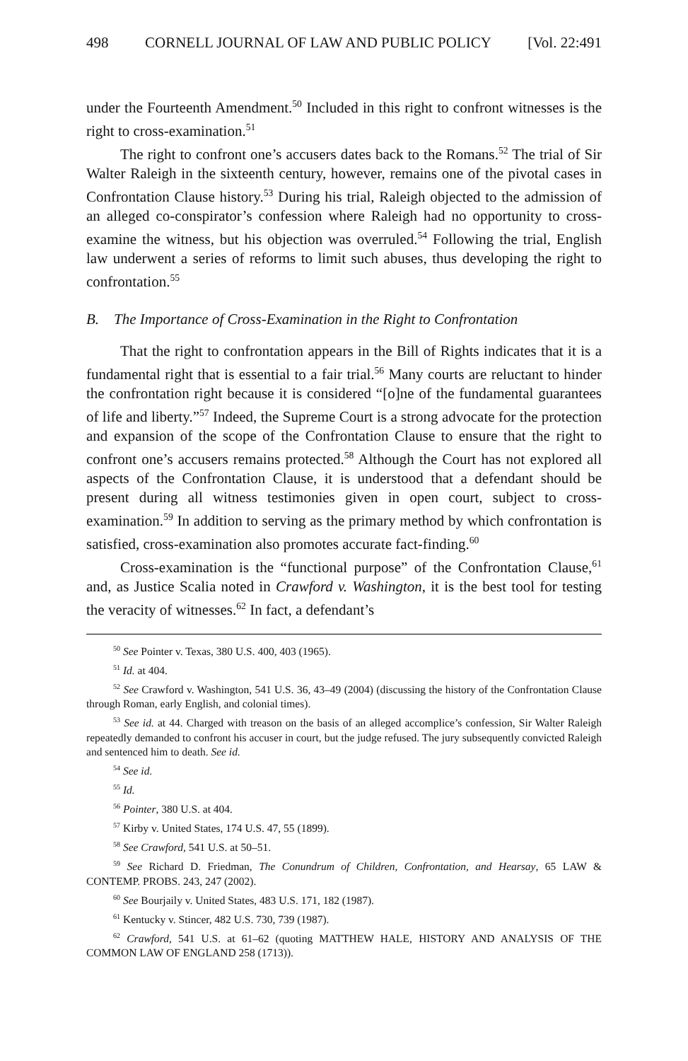498 CORNELL JOURNAL OF LAW AND PUBLIC POLICY [Vol. 22:491
under the Fourteenth Amendment.<sup>50</sup> Included in this right to confront witnesses is the right to cross-examination.<sup>51</sup>
The right to confront one’s accusers dates back to the Romans.<sup>52</sup> The trial of Sir Walter Raleigh in the sixteenth century, however, remains one of the pivotal cases in Confrontation Clause history.<sup>53</sup> During his trial, Raleigh objected to the admission of an alleged co-conspirator’s confession where Raleigh had no opportunity to cross-examine the witness, but his objection was overruled.<sup>54</sup> Following the trial, English law underwent a series of reforms to limit such abuses, thus developing the right to confrontation.<sup>55</sup>
B. The Importance of Cross-Examination in the Right to Confrontation
That the right to confrontation appears in the Bill of Rights indicates that it is a fundamental right that is essential to a fair trial.<sup>56</sup> Many courts are reluctant to hinder the confrontation right because it is considered “[o]ne of the fundamental guarantees of life and liberty.”<sup>57</sup> Indeed, the Supreme Court is a strong advocate for the protection and expansion of the scope of the Confrontation Clause to ensure that the right to confront one’s accusers remains protected.<sup>58</sup> Although the Court has not explored all aspects of the Confrontation Clause, it is understood that a defendant should be present during all witness testimonies given in open court, subject to cross-examination.<sup>59</sup> In addition to serving as the primary method by which confrontation is satisfied, cross-examination also promotes accurate fact-finding.<sup>60</sup>
Cross-examination is the “functional purpose” of the Confrontation Clause,<sup>61</sup> and, as Justice Scalia noted in Crawford v. Washington, it is the best tool for testing the veracity of witnesses.<sup>62</sup> In fact, a defendant’s
<sup>50</sup> See Pointer v. Texas, 380 U.S. 400, 403 (1965).
<sup>51</sup> Id. at 404.
<sup>52</sup> See Crawford v. Washington, 541 U.S. 36, 43–49 (2004) (discussing the history of the Confrontation Clause through Roman, early English, and colonial times).
<sup>53</sup> See id. at 44. Charged with treason on the basis of an alleged accomplice’s confession, Sir Walter Raleigh repeatedly demanded to confront his accuser in court, but the judge refused. The jury subsequently convicted Raleigh and sentenced him to death. See id.
<sup>54</sup> See id.
<sup>55</sup> Id.
<sup>56</sup> Pointer, 380 U.S. at 404.
<sup>57</sup> Kirby v. United States, 174 U.S. 47, 55 (1899).
<sup>58</sup> See Crawford, 541 U.S. at 50–51.
<sup>59</sup> See Richard D. Friedman, The Conundrum of Children, Confrontation, and Hearsay, 65 LAW & CONTEMP. PROBS. 243, 247 (2002).
<sup>60</sup> See Bourjaily v. United States, 483 U.S. 171, 182 (1987).
<sup>61</sup> Kentucky v. Stincer, 482 U.S. 730, 739 (1987).
<sup>62</sup> Crawford, 541 U.S. at 61–62 (quoting MATTHEW HALE, HISTORY AND ANALYSIS OF THE COMMON LAW OF ENGLAND 258 (1713)).